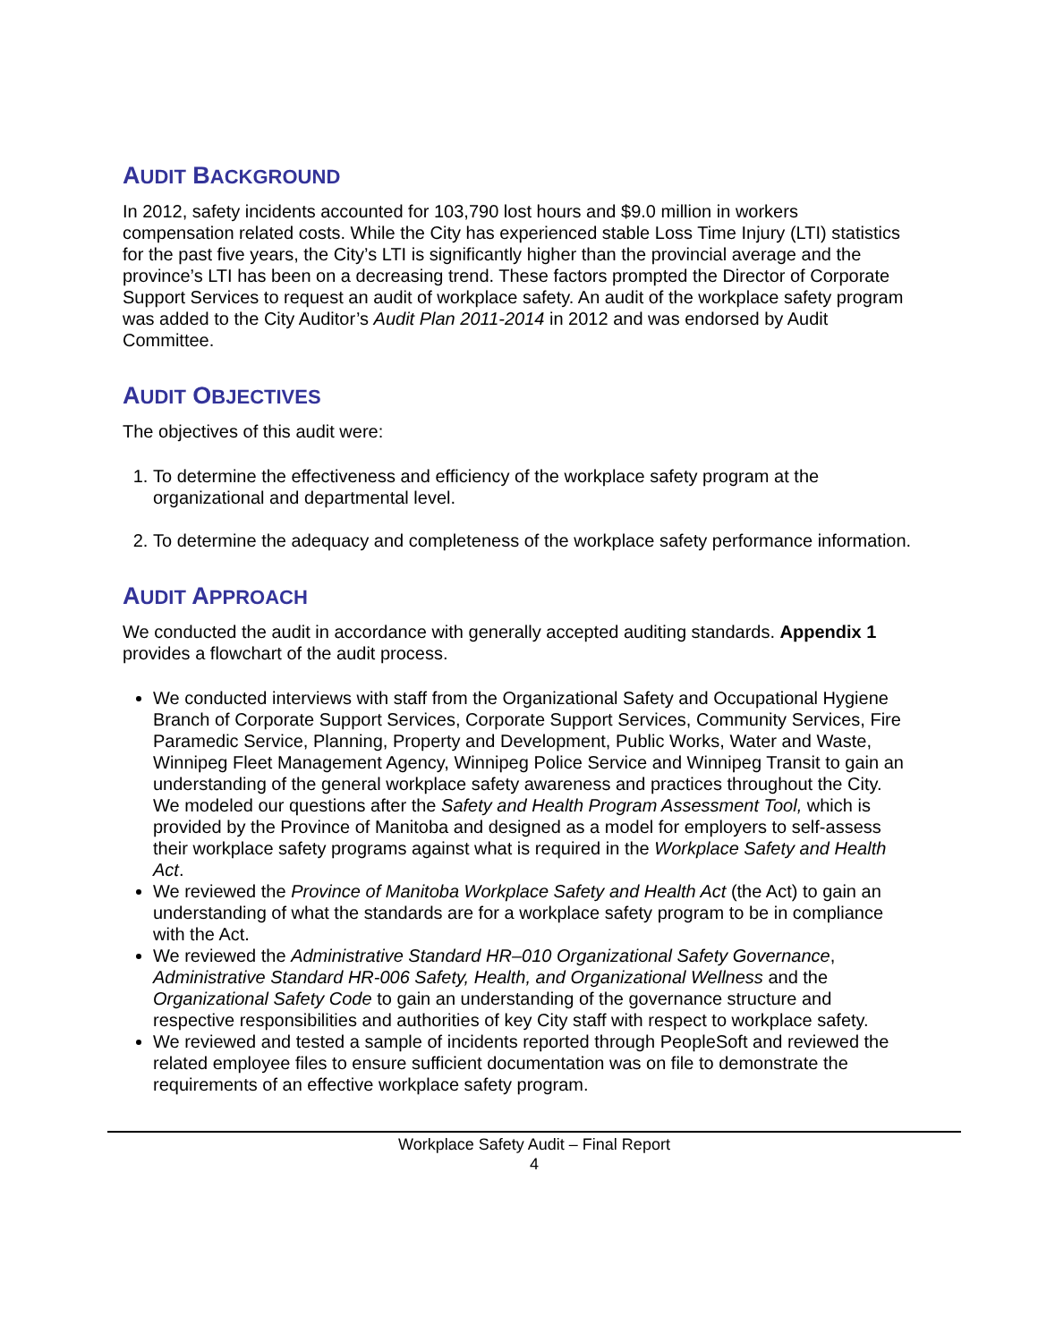AUDIT BACKGROUND
In 2012, safety incidents accounted for 103,790 lost hours and $9.0 million in workers compensation related costs. While the City has experienced stable Loss Time Injury (LTI) statistics for the past five years, the City’s LTI is significantly higher than the provincial average and the province’s LTI has been on a decreasing trend. These factors prompted the Director of Corporate Support Services to request an audit of workplace safety. An audit of the workplace safety program was added to the City Auditor’s Audit Plan 2011-2014 in 2012 and was endorsed by Audit Committee.
AUDIT OBJECTIVES
The objectives of this audit were:
1. To determine the effectiveness and efficiency of the workplace safety program at the organizational and departmental level.
2. To determine the adequacy and completeness of the workplace safety performance information.
AUDIT APPROACH
We conducted the audit in accordance with generally accepted auditing standards. Appendix 1 provides a flowchart of the audit process.
We conducted interviews with staff from the Organizational Safety and Occupational Hygiene Branch of Corporate Support Services, Corporate Support Services, Community Services, Fire Paramedic Service, Planning, Property and Development, Public Works, Water and Waste, Winnipeg Fleet Management Agency, Winnipeg Police Service and Winnipeg Transit to gain an understanding of the general workplace safety awareness and practices throughout the City. We modeled our questions after the Safety and Health Program Assessment Tool, which is provided by the Province of Manitoba and designed as a model for employers to self-assess their workplace safety programs against what is required in the Workplace Safety and Health Act.
We reviewed the Province of Manitoba Workplace Safety and Health Act (the Act) to gain an understanding of what the standards are for a workplace safety program to be in compliance with the Act.
We reviewed the Administrative Standard HR–010 Organizational Safety Governance, Administrative Standard HR-006 Safety, Health, and Organizational Wellness and the Organizational Safety Code to gain an understanding of the governance structure and respective responsibilities and authorities of key City staff with respect to workplace safety.
We reviewed and tested a sample of incidents reported through PeopleSoft and reviewed the related employee files to ensure sufficient documentation was on file to demonstrate the requirements of an effective workplace safety program.
Workplace Safety Audit – Final Report
4